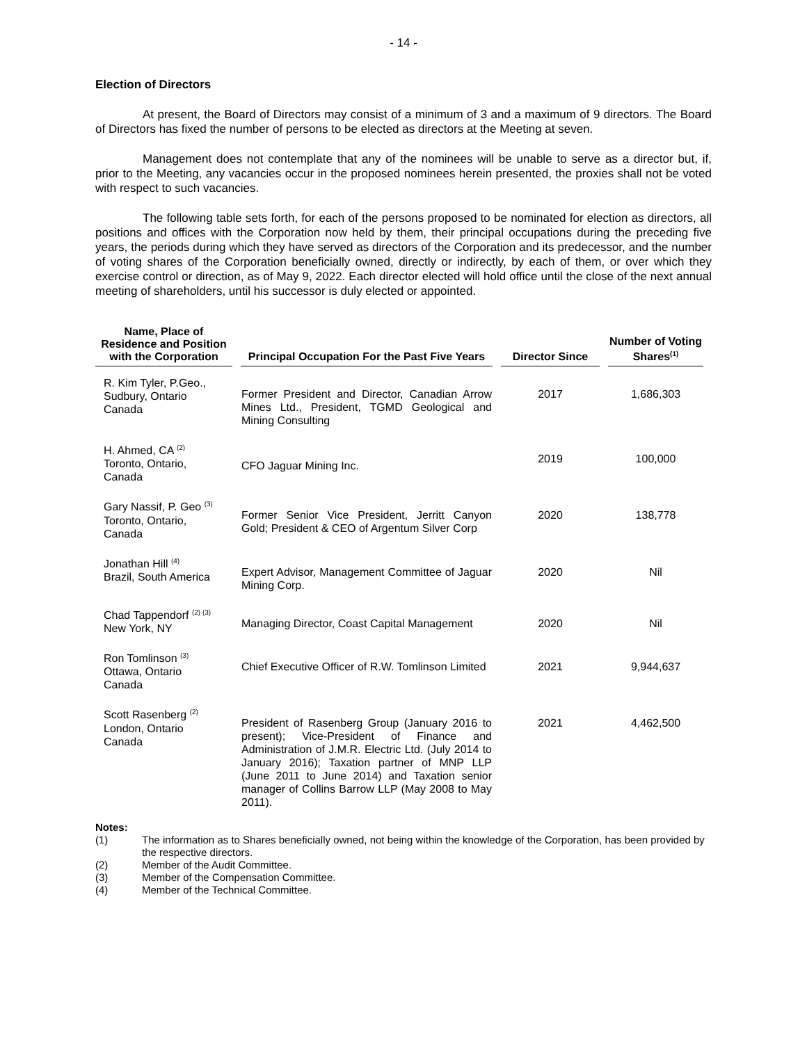- 14 -
Election of Directors
At present, the Board of Directors may consist of a minimum of 3 and a maximum of 9 directors. The Board of Directors has fixed the number of persons to be elected as directors at the Meeting at seven.
Management does not contemplate that any of the nominees will be unable to serve as a director but, if, prior to the Meeting, any vacancies occur in the proposed nominees herein presented, the proxies shall not be voted with respect to such vacancies.
The following table sets forth, for each of the persons proposed to be nominated for election as directors, all positions and offices with the Corporation now held by them, their principal occupations during the preceding five years, the periods during which they have served as directors of the Corporation and its predecessor, and the number of voting shares of the Corporation beneficially owned, directly or indirectly, by each of them, or over which they exercise control or direction, as of May 9, 2022. Each director elected will hold office until the close of the next annual meeting of shareholders, until his successor is duly elected or appointed.
| Name, Place of Residence and Position with the Corporation | Principal Occupation For the Past Five Years | Director Since | Number of Voting Shares<sup>(1)</sup> |
| --- | --- | --- | --- |
| R. Kim Tyler, P.Geo., Sudbury, Ontario Canada | Former President and Director, Canadian Arrow Mines Ltd., President, TGMD Geological and Mining Consulting | 2017 | 1,686,303 |
| H. Ahmed, CA <sup>(2)</sup> Toronto, Ontario, Canada | CFO Jaguar Mining Inc. | 2019 | 100,000 |
| Gary Nassif, P. Geo <sup>(3)</sup> Toronto, Ontario, Canada | Former Senior Vice President, Jerritt Canyon Gold; President & CEO of Argentum Silver Corp | 2020 | 138,778 |
| Jonathan Hill <sup>(4)</sup> Brazil, South America | Expert Advisor, Management Committee of Jaguar Mining Corp. | 2020 | Nil |
| Chad Tappendorf <sup>(2) (3)</sup> New York, NY | Managing Director, Coast Capital Management | 2020 | Nil |
| Ron Tomlinson <sup>(3)</sup> Ottawa, Ontario Canada | Chief Executive Officer of R.W. Tomlinson Limited | 2021 | 9,944,637 |
| Scott Rasenberg <sup>(2)</sup> London, Ontario Canada | President of Rasenberg Group (January 2016 to present); Vice-President of Finance and Administration of J.M.R. Electric Ltd. (July 2014 to January 2016); Taxation partner of MNP LLP (June 2011 to June 2014) and Taxation senior manager of Collins Barrow LLP (May 2008 to May 2011). | 2021 | 4,462,500 |
Notes:
(1) The information as to Shares beneficially owned, not being within the knowledge of the Corporation, has been provided by the respective directors.
(2) Member of the Audit Committee.
(3) Member of the Compensation Committee.
(4) Member of the Technical Committee.